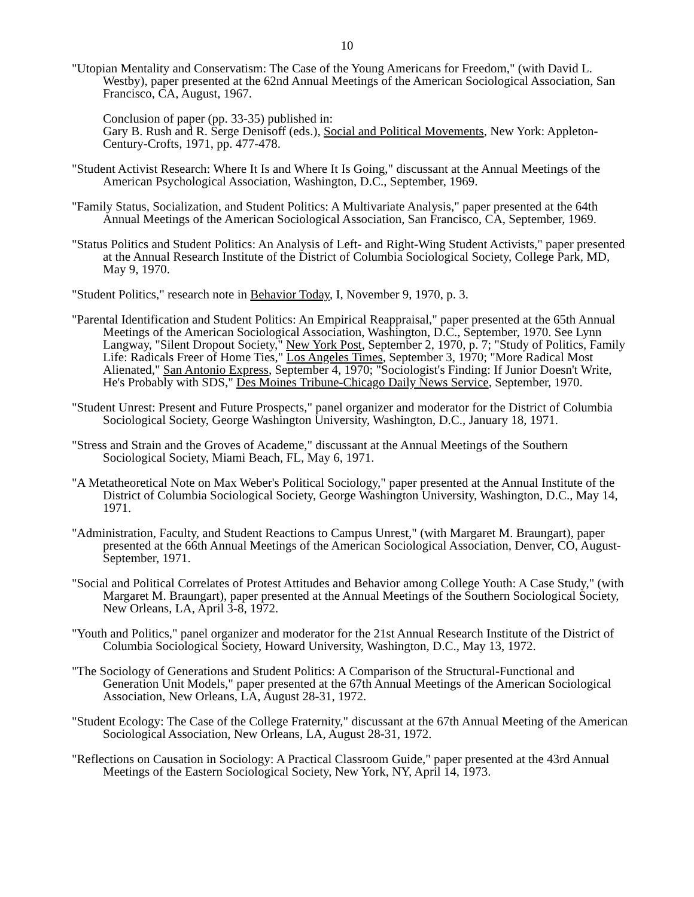10
"Utopian Mentality and Conservatism: The Case of the Young Americans for Freedom," (with David L. Westby), paper presented at the 62nd Annual Meetings of the American Sociological Association, San Francisco, CA, August, 1967.
Conclusion of paper (pp. 33-35) published in:
Gary B. Rush and R. Serge Denisoff (eds.), Social and Political Movements, New York: Appleton-Century-Crofts, 1971, pp. 477-478.
"Student Activist Research: Where It Is and Where It Is Going," discussant at the Annual Meetings of the American Psychological Association, Washington, D.C., September, 1969.
"Family Status, Socialization, and Student Politics: A Multivariate Analysis," paper presented at the 64th Annual Meetings of the American Sociological Association, San Francisco, CA, September, 1969.
"Status Politics and Student Politics: An Analysis of Left- and Right-Wing Student Activists," paper presented at the Annual Research Institute of the District of Columbia Sociological Society, College Park, MD, May 9, 1970.
"Student Politics," research note in Behavior Today, I, November 9, 1970, p. 3.
"Parental Identification and Student Politics: An Empirical Reappraisal," paper presented at the 65th Annual Meetings of the American Sociological Association, Washington, D.C., September, 1970. See Lynn Langway, "Silent Dropout Society," New York Post, September 2, 1970, p. 7; "Study of Politics, Family Life: Radicals Freer of Home Ties," Los Angeles Times, September 3, 1970; "More Radical Most Alienated," San Antonio Express, September 4, 1970; "Sociologist's Finding: If Junior Doesn't Write, He's Probably with SDS," Des Moines Tribune-Chicago Daily News Service, September, 1970.
"Student Unrest: Present and Future Prospects," panel organizer and moderator for the District of Columbia Sociological Society, George Washington University, Washington, D.C., January 18, 1971.
"Stress and Strain and the Groves of Academe," discussant at the Annual Meetings of the Southern Sociological Society, Miami Beach, FL, May 6, 1971.
"A Metatheoretical Note on Max Weber's Political Sociology," paper presented at the Annual Institute of the District of Columbia Sociological Society, George Washington University, Washington, D.C., May 14, 1971.
"Administration, Faculty, and Student Reactions to Campus Unrest," (with Margaret M. Braungart), paper presented at the 66th Annual Meetings of the American Sociological Association, Denver, CO, August-September, 1971.
"Social and Political Correlates of Protest Attitudes and Behavior among College Youth: A Case Study," (with Margaret M. Braungart), paper presented at the Annual Meetings of the Southern Sociological Society, New Orleans, LA, April 3-8, 1972.
"Youth and Politics," panel organizer and moderator for the 21st Annual Research Institute of the District of Columbia Sociological Society, Howard University, Washington, D.C., May 13, 1972.
"The Sociology of Generations and Student Politics: A Comparison of the Structural-Functional and Generation Unit Models," paper presented at the 67th Annual Meetings of the American Sociological Association, New Orleans, LA, August 28-31, 1972.
"Student Ecology: The Case of the College Fraternity," discussant at the 67th Annual Meeting of the American Sociological Association, New Orleans, LA, August 28-31, 1972.
"Reflections on Causation in Sociology: A Practical Classroom Guide," paper presented at the 43rd Annual Meetings of the Eastern Sociological Society, New York, NY, April 14, 1973.